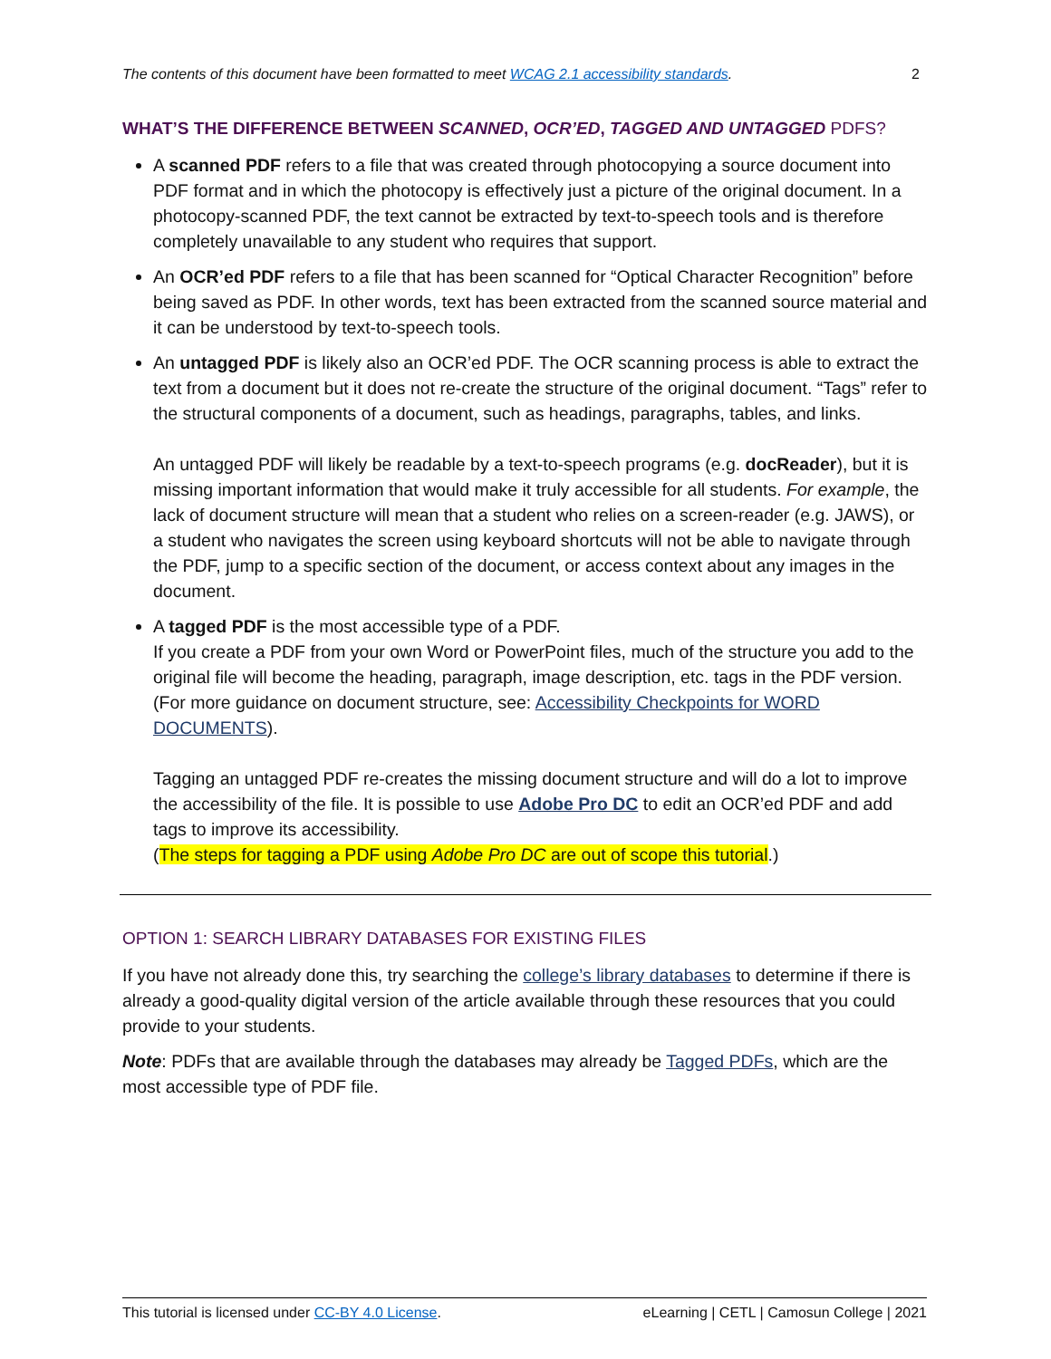The contents of this document have been formatted to meet WCAG 2.1 accessibility standards. 2
WHAT’S THE DIFFERENCE BETWEEN SCANNED, OCR’ED, TAGGED AND UNTAGGED PDFS?
A scanned PDF refers to a file that was created through photocopying a source document into PDF format and in which the photocopy is effectively just a picture of the original document. In a photocopy-scanned PDF, the text cannot be extracted by text-to-speech tools and is therefore completely unavailable to any student who requires that support.
An OCR’ed PDF refers to a file that has been scanned for “Optical Character Recognition” before being saved as PDF. In other words, text has been extracted from the scanned source material and it can be understood by text-to-speech tools.
An untagged PDF is likely also an OCR’ed PDF. The OCR scanning process is able to extract the text from a document but it does not re-create the structure of the original document. “Tags” refer to the structural components of a document, such as headings, paragraphs, tables, and links.
An untagged PDF will likely be readable by a text-to-speech programs (e.g. docReader), but it is missing important information that would make it truly accessible for all students. For example, the lack of document structure will mean that a student who relies on a screen-reader (e.g. JAWS), or a student who navigates the screen using keyboard shortcuts will not be able to navigate through the PDF, jump to a specific section of the document, or access context about any images in the document.
A tagged PDF is the most accessible type of a PDF.
If you create a PDF from your own Word or PowerPoint files, much of the structure you add to the original file will become the heading, paragraph, image description, etc. tags in the PDF version. (For more guidance on document structure, see: Accessibility Checkpoints for WORD DOCUMENTS).
Tagging an untagged PDF re-creates the missing document structure and will do a lot to improve the accessibility of the file. It is possible to use Adobe Pro DC to edit an OCR’ed PDF and add tags to improve its accessibility.
(The steps for tagging a PDF using Adobe Pro DC are out of scope this tutorial.)
OPTION 1: SEARCH LIBRARY DATABASES FOR EXISTING FILES
If you have not already done this, try searching the college’s library databases to determine if there is already a good-quality digital version of the article available through these resources that you could provide to your students.
Note: PDFs that are available through the databases may already be Tagged PDFs, which are the most accessible type of PDF file.
This tutorial is licensed under CC-BY 4.0 License. eLearning | CETL | Camosun College | 2021